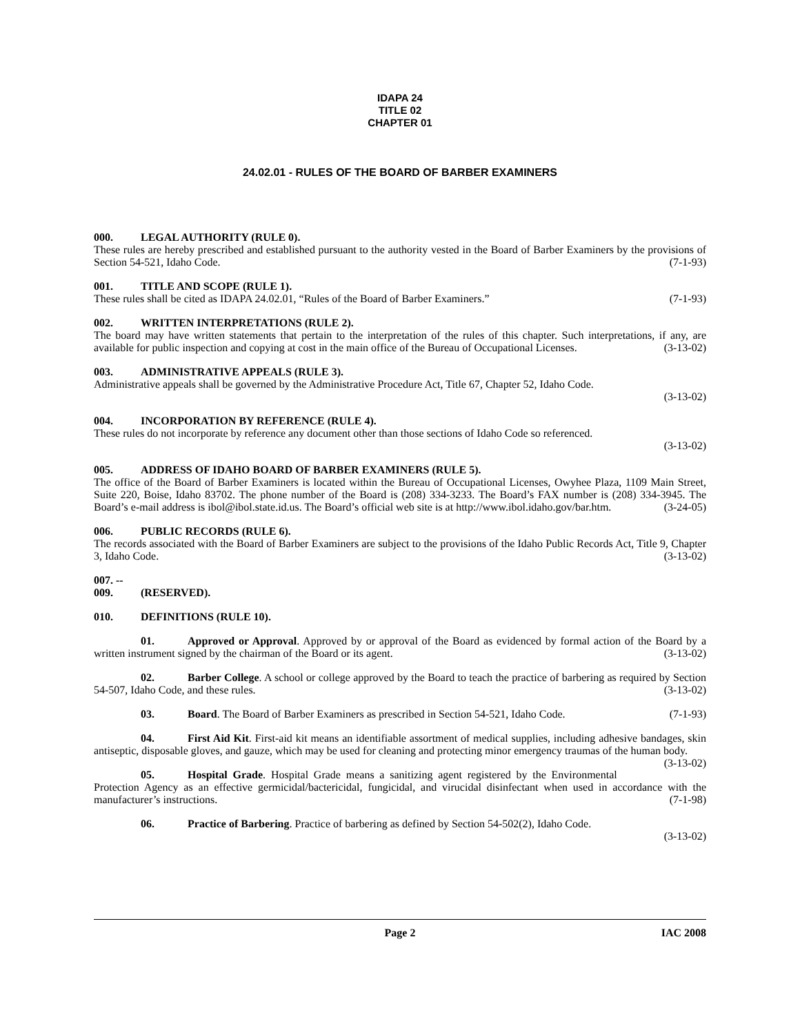IDAPA 24
TITLE 02
CHAPTER 01
24.02.01 - RULES OF THE BOARD OF BARBER EXAMINERS
000. LEGAL AUTHORITY (RULE 0).
These rules are hereby prescribed and established pursuant to the authority vested in the Board of Barber Examiners by the provisions of Section 54-521, Idaho Code. (7-1-93)
001. TITLE AND SCOPE (RULE 1).
These rules shall be cited as IDAPA 24.02.01, “Rules of the Board of Barber Examiners.” (7-1-93)
002. WRITTEN INTERPRETATIONS (RULE 2).
The board may have written statements that pertain to the interpretation of the rules of this chapter. Such interpretations, if any, are available for public inspection and copying at cost in the main office of the Bureau of Occupational Licenses. (3-13-02)
003. ADMINISTRATIVE APPEALS (RULE 3).
Administrative appeals shall be governed by the Administrative Procedure Act, Title 67, Chapter 52, Idaho Code.
(3-13-02)
004. INCORPORATION BY REFERENCE (RULE 4).
These rules do not incorporate by reference any document other than those sections of Idaho Code so referenced.
(3-13-02)
005. ADDRESS OF IDAHO BOARD OF BARBER EXAMINERS (RULE 5).
The office of the Board of Barber Examiners is located within the Bureau of Occupational Licenses, Owyhee Plaza, 1109 Main Street, Suite 220, Boise, Idaho 83702. The phone number of the Board is (208) 334-3233. The Board’s FAX number is (208) 334-3945. The Board’s e-mail address is ibol@ibol.state.id.us. The Board’s official web site is at http://www.ibol.idaho.gov/bar.htm. (3-24-05)
006. PUBLIC RECORDS (RULE 6).
The records associated with the Board of Barber Examiners are subject to the provisions of the Idaho Public Records Act, Title 9, Chapter 3, Idaho Code. (3-13-02)
007. -- 009. (RESERVED).
010. DEFINITIONS (RULE 10).
01. Approved or Approval. Approved by or approval of the Board as evidenced by formal action of the Board by a written instrument signed by the chairman of the Board or its agent. (3-13-02)
02. Barber College. A school or college approved by the Board to teach the practice of barbering as required by Section 54-507, Idaho Code, and these rules. (3-13-02)
03. Board. The Board of Barber Examiners as prescribed in Section 54-521, Idaho Code. (7-1-93)
04. First Aid Kit. First-aid kit means an identifiable assortment of medical supplies, including adhesive bandages, skin antiseptic, disposable gloves, and gauze, which may be used for cleaning and protecting minor emergency traumas of the human body. (3-13-02)
05. Hospital Grade. Hospital Grade means a sanitizing agent registered by the Environmental Protection Agency as an effective germicidal/bactericidal, fungicidal, and virucidal disinfectant when used in accordance with the manufacturer’s instructions. (7-1-98)
06. Practice of Barbering. Practice of barbering as defined by Section 54-502(2), Idaho Code.
(3-13-02)
Page 2 IAC 2008